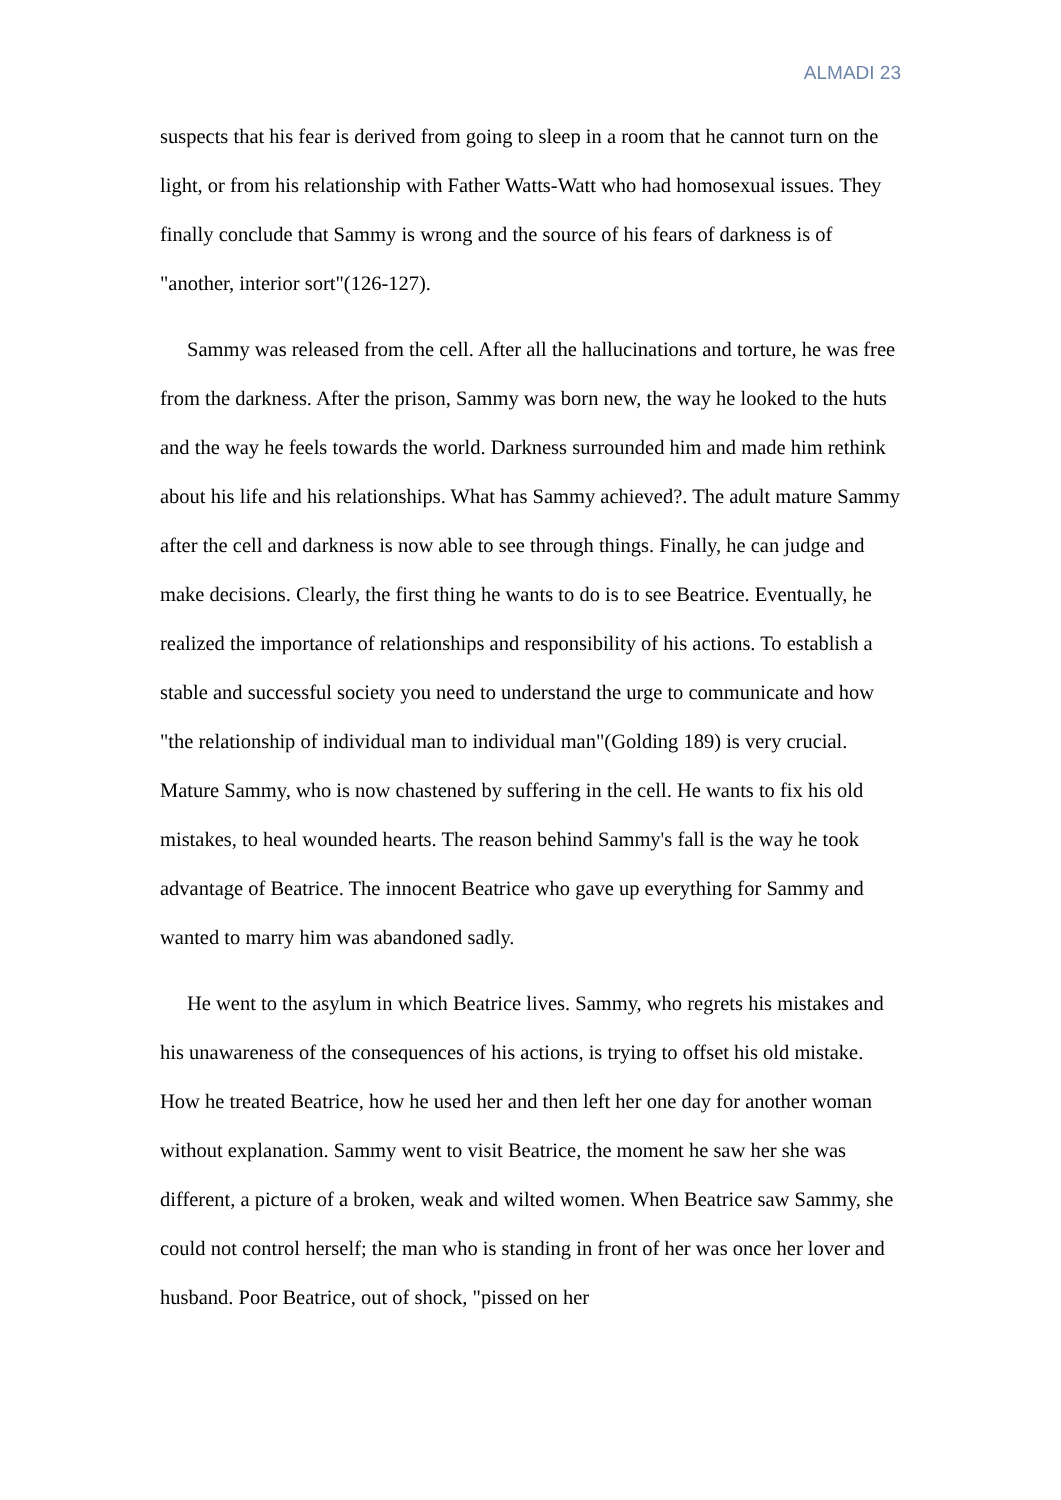ALMADI 23
suspects that his fear is derived from going to sleep in a room that he cannot turn on the light, or from his relationship with Father Watts-Watt who had homosexual issues. They finally conclude that Sammy is wrong and the source of his fears of darkness is of "another, interior sort"(126-127).
Sammy was released from the cell. After all the hallucinations and torture, he was free from the darkness. After the prison, Sammy was born new, the way he looked to the huts and the way he feels towards the world. Darkness surrounded him and made him rethink about his life and his relationships. What has Sammy achieved?. The adult mature Sammy after the cell and darkness is now able to see through things. Finally, he can judge and make decisions. Clearly, the first thing he wants to do is to see Beatrice. Eventually, he realized the importance of relationships and responsibility of his actions. To establish a stable and successful society you need to understand the urge to communicate and how "the relationship of individual man to individual man"(Golding 189) is very crucial. Mature Sammy, who is now chastened by suffering in the cell. He wants to fix his old mistakes, to heal wounded hearts. The reason behind Sammy's fall is the way he took advantage of Beatrice. The innocent Beatrice who gave up everything for Sammy and wanted to marry him was abandoned sadly.
He went to the asylum in which Beatrice lives. Sammy, who regrets his mistakes and his unawareness of the consequences of his actions, is trying to offset his old mistake. How he treated Beatrice, how he used her and then left her one day for another woman without explanation. Sammy went to visit Beatrice, the moment he saw her she was different, a picture of a broken, weak and wilted women. When Beatrice saw Sammy, she could not control herself; the man who is standing in front of her was once her lover and husband. Poor Beatrice, out of shock, "pissed on her